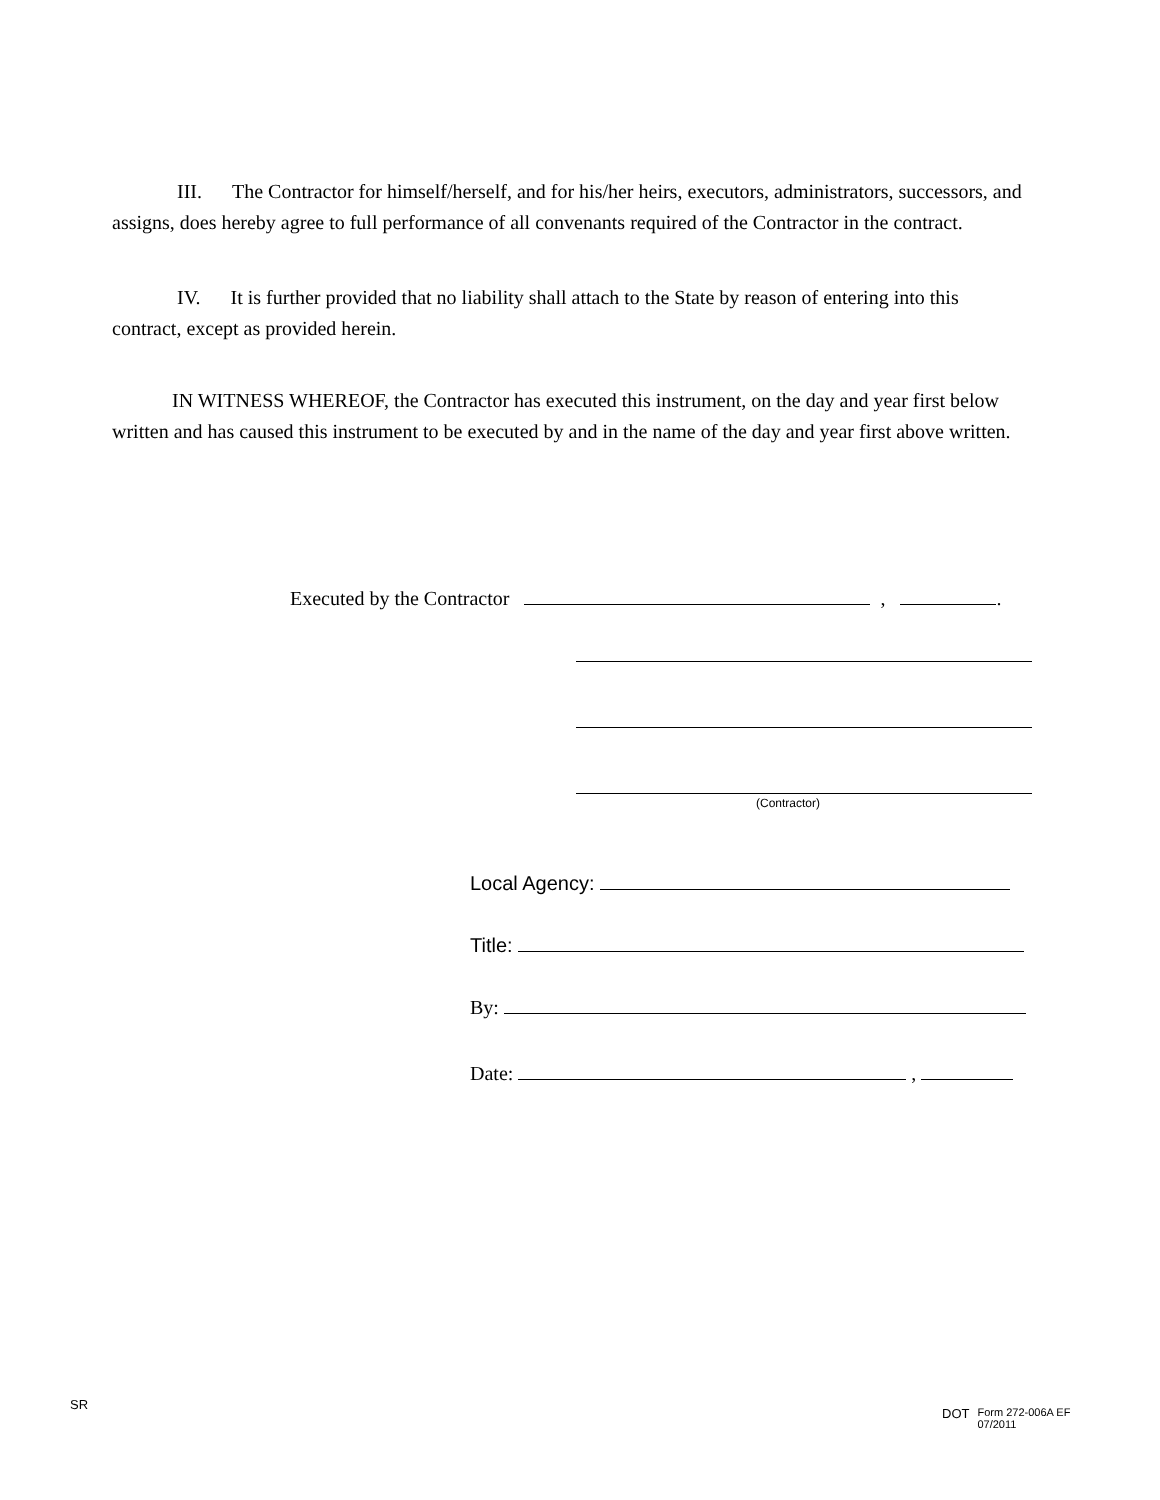III. The Contractor for himself/herself, and for his/her heirs, executors, administrators, successors, and assigns, does hereby agree to full performance of all convenants required of the Contractor in the contract.
IV. It is further provided that no liability shall attach to the State by reason of entering into this contract, except as provided herein.
IN WITNESS WHEREOF, the Contractor has executed this instrument, on the day and year first below written and has caused this instrument to be executed by and in the name of the day and year first above written.
Executed by the Contractor , .
(Contractor)
Local Agency:
Title:
By:
Date: ,
SR
DOT Form 272-006A EF
07/2011